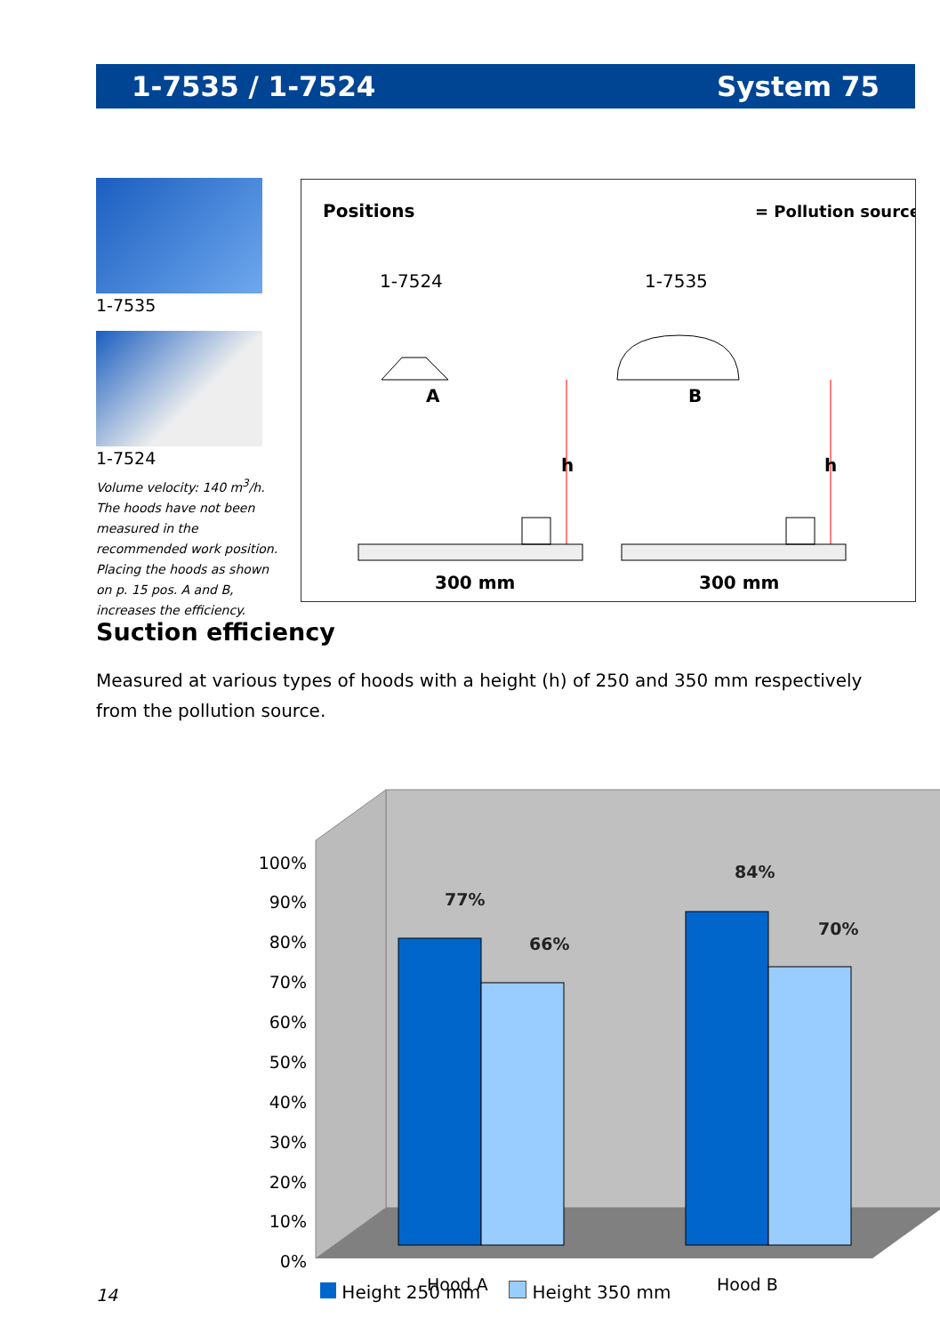1-7535 / 1-7524 System 75
1-7535
1-7524
Volume velocity: 140 m<sup>3</sup>/h. The hoods have not been measured in the recommended work position. Placing the hoods as shown on p. 15 pos. A and B, increases the efficiency.
Positions
= Pollution source
1-7524
1-7535
A
B
h
h
300 mm
300 mm
Suction efficiency
Measured at various types of hoods with a height (h) of 250 and 350 mm respectively from the pollution source.
100%
90%
80%
70%
60%
50%
40%
30%
20%
10%
0%
77%
66%
84%
70%
Hood A
Hood B
Height 250 mm Height 350 mm
14